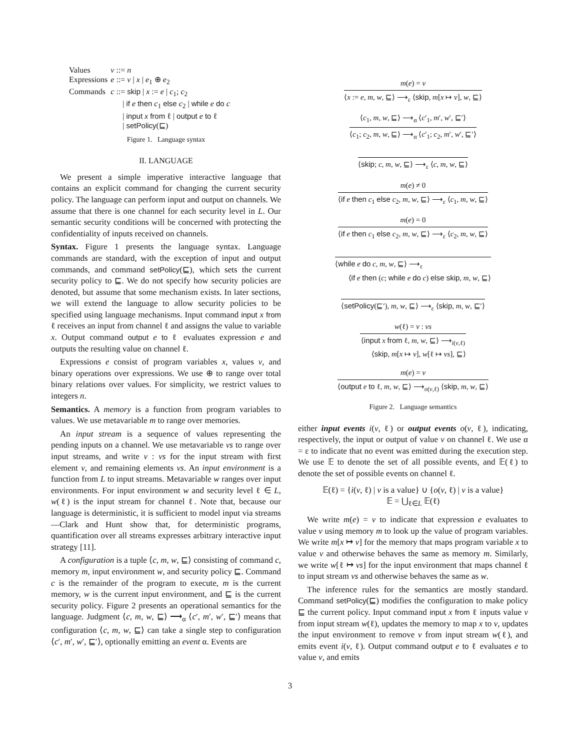| Values | v ::= n |
| Expressions | e ::= v / x / e<sub>1</sub> ⊕ e<sub>2</sub> |
| Commands | c ::= skip / x := e / c<sub>1</sub>; c<sub>2</sub> / if e then c<sub>1</sub> else c<sub>2</sub> / while e do c / input x from ℓ / output e to ℓ / setPolicy (⊑) |
Figure 1. Language syntax
II. LANGUAGE
We present a simple imperative interactive language that contains an explicit command for changing the current security policy. The language can perform input and output on channels. We assume that there is one channel for each security level in L. Our semantic security conditions will be concerned with protecting the confidentiality of inputs received on channels.
Syntax. Figure 1 presents the language syntax. Language commands are standard, with the exception of input and output commands, and command setPolicy(⊑), which sets the current security policy to ⊑. We do not specify how security policies are denoted, but assume that some mechanism exists. In later sections, we will extend the language to allow security policies to be specified using language mechanisms. Input command input x from ℓ receives an input from channel ℓ and assigns the value to variable x. Output command output e to ℓ evaluates expression e and outputs the resulting value on channel ℓ.
Expressions e consist of program variables x, values v, and binary operations over expressions. We use ⊕ to range over total binary relations over values. For simplicity, we restrict values to integers n.
Semantics. A memory is a function from program variables to values. We use metavariable m to range over memories.
An input stream is a sequence of values representing the pending inputs on a channel. We use metavariable vs to range over input streams, and write v : vs for the input stream with first element v, and remaining elements vs. An input environment is a function from L to input streams. Metavariable w ranges over input environments. For input environment w and security level ℓ ∈ L, w(ℓ) is the input stream for channel ℓ. Note that, because our language is deterministic, it is sufficient to model input via streams—Clark and Hunt show that, for deterministic programs, quantification over all streams expresses arbitrary interactive input strategy [11].
A configuration is a tuple ⟨c, m, w, ⊑⟩ consisting of command c, memory m, input environment w, and security policy ⊑. Command c is the remainder of the program to execute, m is the current memory, w is the current input environment, and ⊑ is the current security policy. Figure 2 presents an operational semantics for the language. Judgment ⟨c, m, w, ⊑⟩ ⟶<sub>α</sub> ⟨c′, m′, w′, ⊑′⟩ means that configuration ⟨c, m, w, ⊑⟩ can take a single step to configuration ⟨c′, m′, w′, ⊑′⟩, optionally emitting an event α. Events are
m(e) = v
⟨x := e, m, w, ⊑⟩ ⟶<sub>ε</sub> ⟨skip, m[x ↦ v], w, ⊑⟩
⟨c<sub>1</sub>, m, w, ⊑⟩ ⟶<sub>α</sub> ⟨c′<sub>1</sub>, m′, w′, ⊑′⟩
⟨c<sub>1</sub>; c<sub>2</sub>, m, w, ⊑⟩ ⟶<sub>α</sub> ⟨c′<sub>1</sub>; c<sub>2</sub>, m′, w′, ⊑′⟩
⟨skip; c, m, w, ⊑⟩ ⟶<sub>ε</sub> ⟨c, m, w, ⊑⟩
m(e) ≠ 0
⟨if e then c<sub>1</sub> else c<sub>2</sub>, m, w, ⊑⟩ ⟶<sub>ε</sub> ⟨c<sub>1</sub>, m, w, ⊑⟩
m(e) = 0
⟨if e then c<sub>1</sub> else c<sub>2</sub>, m, w, ⊑⟩ ⟶<sub>ε</sub> ⟨c<sub>2</sub>, m, w, ⊑⟩
⟨while e do c, m, w, ⊑⟩ ⟶<sub>ε</sub>
⟨if e then (c; while e do c) else skip, m, w, ⊑⟩
⟨setPolicy(⊑′), m, w, ⊑⟩ ⟶<sub>ε</sub> ⟨skip, m, w, ⊑′⟩
w(ℓ) = v : vs
⟨input x from ℓ, m, w, ⊑⟩ ⟶<sub>i(v,ℓ)</sub>
⟨skip, m[x ↦ v], w[ℓ ↦ vs], ⊑⟩
m(e) = v
⟨output e to ℓ, m, w, ⊑⟩ ⟶<sub>o(v,ℓ)</sub> ⟨skip, m, w, ⊑⟩
Figure 2. Language semantics
either input events i(v, ℓ) or output events o(v, ℓ), indicating, respectively, the input or output of value v on channel ℓ. We use α = ε to indicate that no event was emitted during the execution step. We use 𝔼 to denote the set of all possible events, and 𝔼(ℓ) to denote the set of possible events on channel ℓ.
𝔼(ℓ) = {i(v, ℓ) | v is a value} ∪ {o(v, ℓ) | v is a value}
𝔼 = ⋃<sub>ℓ∈L</sub> 𝔼(ℓ)
We write m(e) = v to indicate that expression e evaluates to value v using memory m to look up the value of program variables. We write m[x ↦ v] for the memory that maps program variable x to value v and otherwise behaves the same as memory m. Similarly, we write w[ℓ ↦ vs] for the input environment that maps channel ℓ to input stream vs and otherwise behaves the same as w.
The inference rules for the semantics are mostly standard. Command setPolicy(⊑) modifies the configuration to make policy ⊑ the current policy. Input command input x from ℓ inputs value v from input stream w(ℓ), updates the memory to map x to v, updates the input environment to remove v from input stream w(ℓ), and emits event i(v, ℓ). Output command output e to ℓ evaluates e to value v, and emits
3